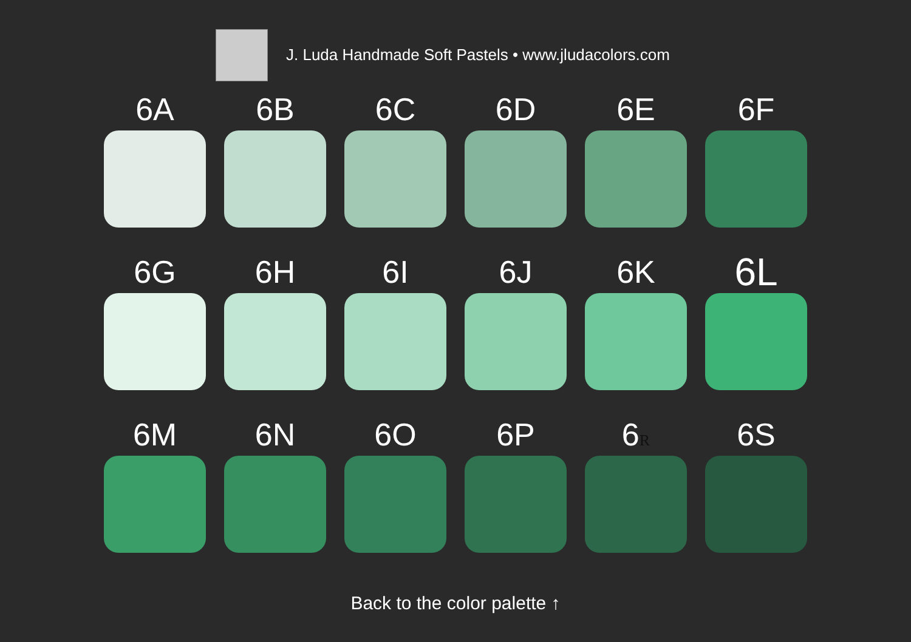J. Luda Handmade Soft Pastels • www.jludacolors.com
6A
6B
6C
6D
6E
6F
6G
6H
6I
6J
6K
6L
6M
6N
6O
6P
6R
6S
Back to the color palette ↑